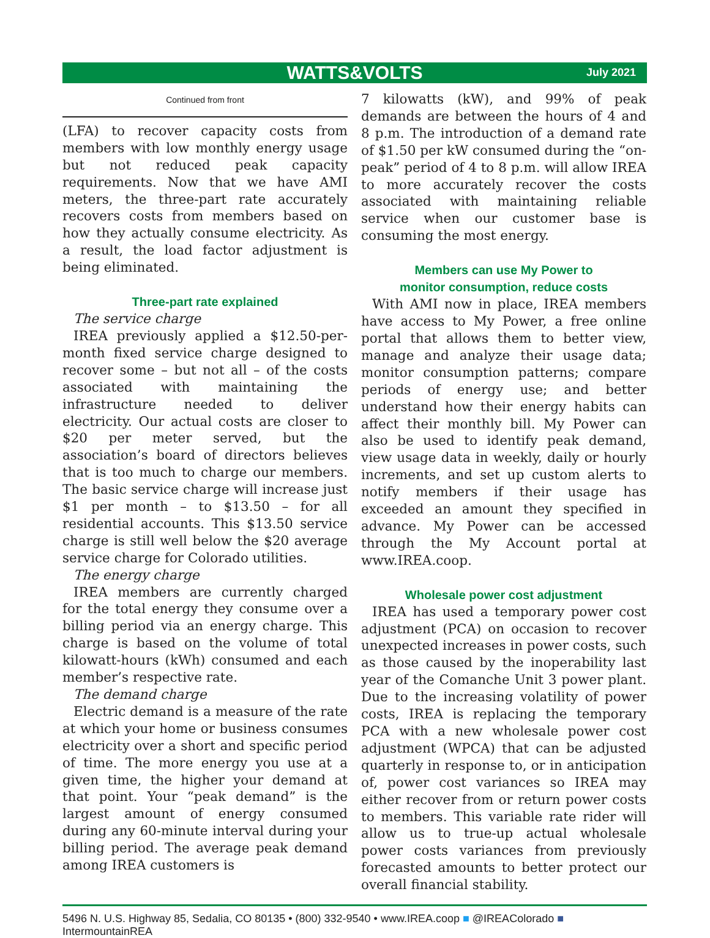WATTS&VOLTS July 2021
Continued from front
(LFA) to recover capacity costs from members with low monthly energy usage but not reduced peak capacity requirements. Now that we have AMI meters, the three-part rate accurately recovers costs from members based on how they actually consume electricity. As a result, the load factor adjustment is being eliminated.
Three-part rate explained
The service charge
IREA previously applied a $12.50-per-month fixed service charge designed to recover some – but not all – of the costs associated with maintaining the infrastructure needed to deliver electricity. Our actual costs are closer to $20 per meter served, but the association’s board of directors believes that is too much to charge our members. The basic service charge will increase just $1 per month – to $13.50 – for all residential accounts. This $13.50 service charge is still well below the $20 average service charge for Colorado utilities.
The energy charge
IREA members are currently charged for the total energy they consume over a billing period via an energy charge. This charge is based on the volume of total kilowatt-hours (kWh) consumed and each member’s respective rate.
The demand charge
Electric demand is a measure of the rate at which your home or business consumes electricity over a short and specific period of time. The more energy you use at a given time, the higher your demand at that point. Your “peak demand” is the largest amount of energy consumed during any 60-minute interval during your billing period. The average peak demand among IREA customers is
7 kilowatts (kW), and 99% of peak demands are between the hours of 4 and 8 p.m. The introduction of a demand rate of $1.50 per kW consumed during the “on-peak” period of 4 to 8 p.m. will allow IREA to more accurately recover the costs associated with maintaining reliable service when our customer base is consuming the most energy.
Members can use My Power to
monitor consumption, reduce costs
With AMI now in place, IREA members have access to My Power, a free online portal that allows them to better view, manage and analyze their usage data; monitor consumption patterns; compare periods of energy use; and better understand how their energy habits can affect their monthly bill. My Power can also be used to identify peak demand, view usage data in weekly, daily or hourly increments, and set up custom alerts to notify members if their usage has exceeded an amount they specified in advance. My Power can be accessed through the My Account portal at www.IREA.coop.
Wholesale power cost adjustment
IREA has used a temporary power cost adjustment (PCA) on occasion to recover unexpected increases in power costs, such as those caused by the inoperability last year of the Comanche Unit 3 power plant. Due to the increasing volatility of power costs, IREA is replacing the temporary PCA with a new wholesale power cost adjustment (WPCA) that can be adjusted quarterly in response to, or in anticipation of, power cost variances so IREA may either recover from or return power costs to members. This variable rate rider will allow us to true-up actual wholesale power costs variances from previously forecasted amounts to better protect our overall financial stability.
5496 N. U.S. Highway 85, Sedalia, CO 80135 • (800) 332-9540 • www.IREA.coop ■ @IREAColorado ■ IntermountainREA